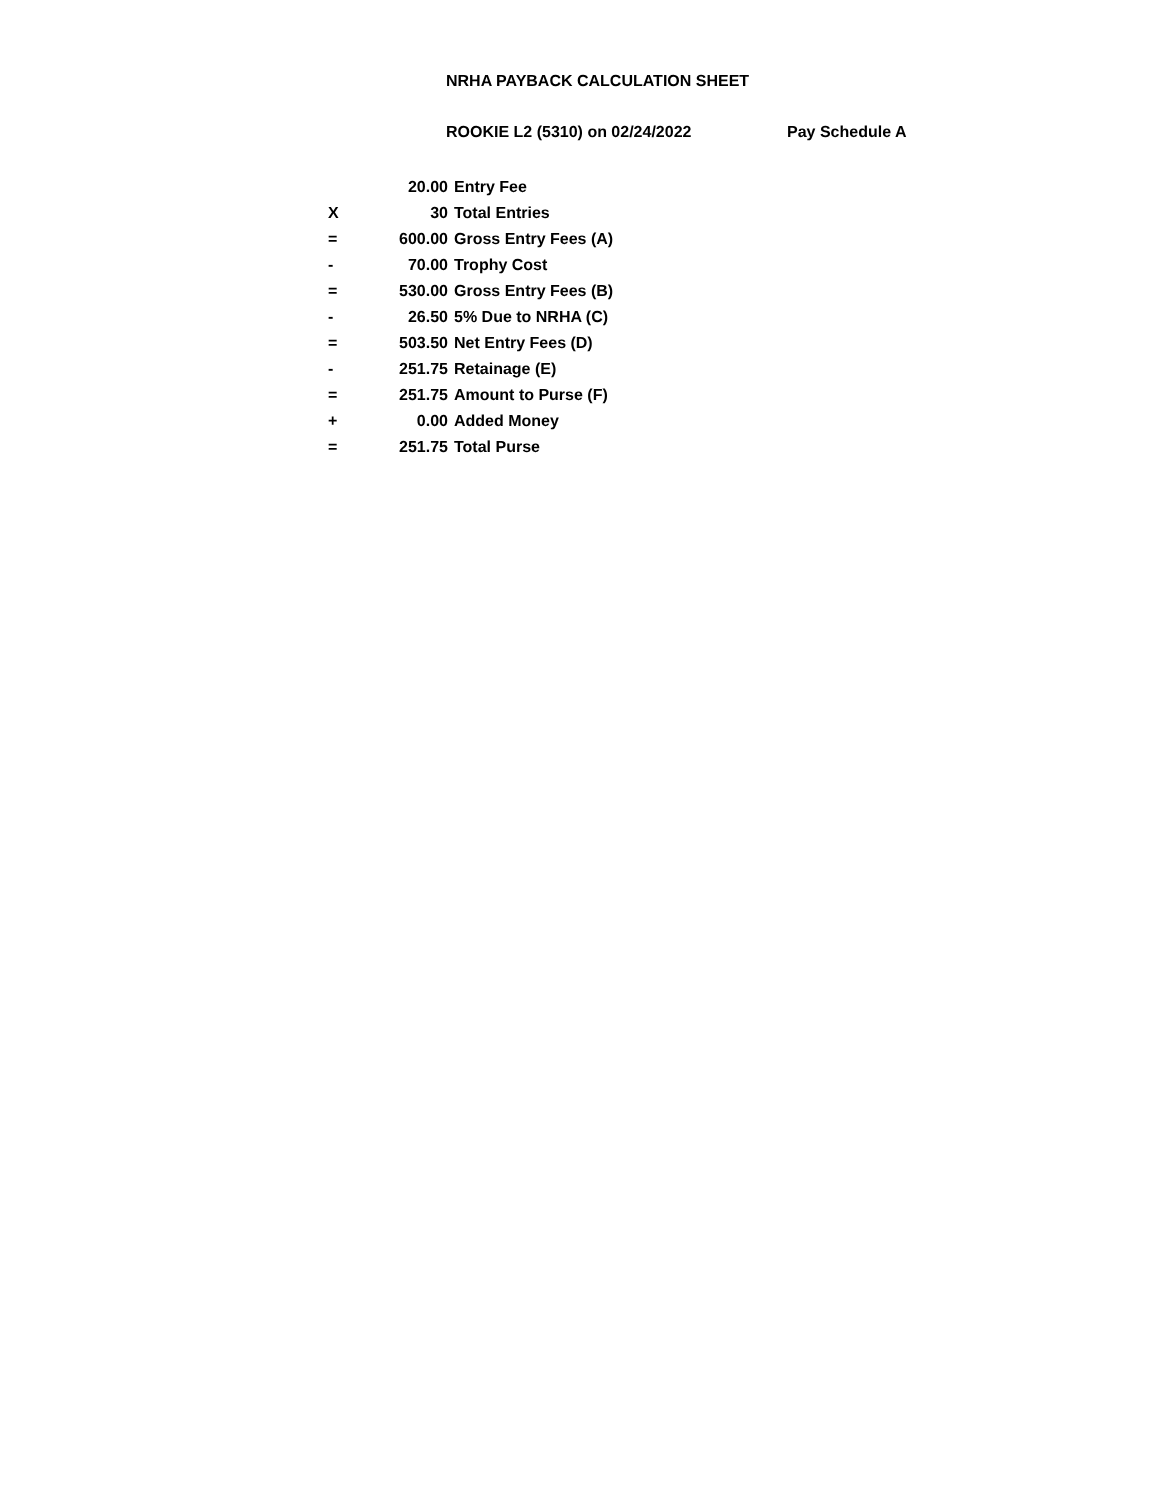NRHA PAYBACK CALCULATION SHEET
ROOKIE L2 (5310) on 02/24/2022 Pay Schedule A
| | 20.00 | Entry Fee |
| X | 30 | Total Entries |
| = | 600.00 | Gross Entry Fees (A) |
| - | 70.00 | Trophy Cost |
| = | 530.00 | Gross Entry Fees (B) |
| - | 26.50 | 5% Due to NRHA (C) |
| = | 503.50 | Net Entry Fees (D) |
| - | 251.75 | Retainage (E) |
| = | 251.75 | Amount to Purse (F) |
| + | 0.00 | Added Money |
| = | 251.75 | Total Purse |